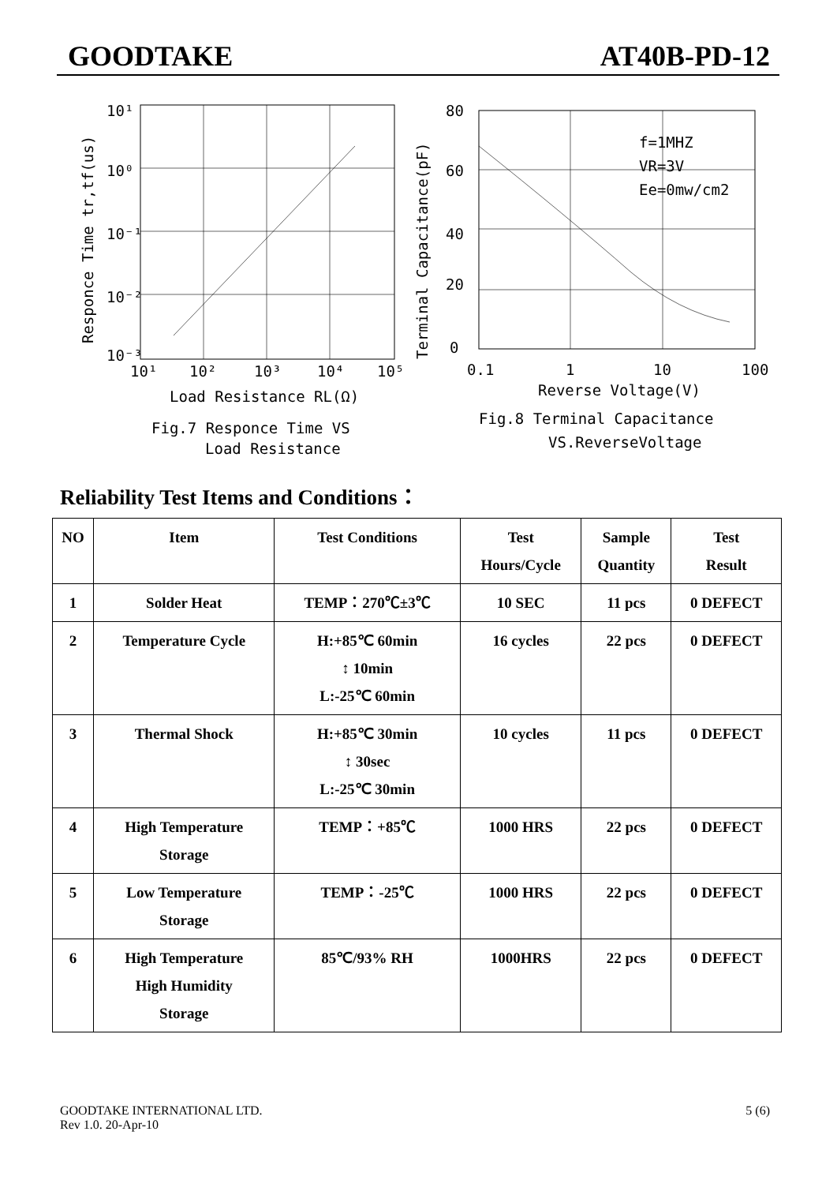GOODTAKE AT40B-PD-12
10¹
10⁰
10⁻¹
10⁻²
10⁻³
10¹
10²
10³
10⁴
10⁵
Load Resistance RL(Ω)
Fig.7 Responce Time VS
Load Resistance
Responce Time tr,tf(us)
Terminal Capacitance(pF)
80
60
40
20
0
0.1
1
10
100
Reverse Voltage(V)
f=1MHZ
VR=3V
Ee=0mw/cm2
Fig.8 Terminal Capacitance
VS.ReverseVoltage
Reliability Test Items and Conditions：
| NO | Item | Test Conditions | Test Hours/Cycle | Sample Quantity | Test Result |
| --- | --- | --- | --- | --- | --- |
| 1 | Solder Heat | TEMP：270℃±3℃ | 10 SEC | 11 pcs | 0 DEFECT |
| 2 | Temperature Cycle | H:+85℃ 60min ↕ 10min L:-25℃ 60min | 16 cycles | 22 pcs | 0 DEFECT |
| 3 | Thermal Shock | H:+85℃ 30min ↕ 30sec L:-25℃ 30min | 10 cycles | 11 pcs | 0 DEFECT |
| 4 | High Temperature Storage | TEMP：+85℃ | 1000 HRS | 22 pcs | 0 DEFECT |
| 5 | Low Temperature Storage | TEMP：-25℃ | 1000 HRS | 22 pcs | 0 DEFECT |
| 6 | High Temperature High Humidity Storage | 85℃/93% RH | 1000HRS | 22 pcs | 0 DEFECT |
GOODTAKE INTERNATIONAL LTD. 5 (6)
Rev 1.0. 20-Apr-10